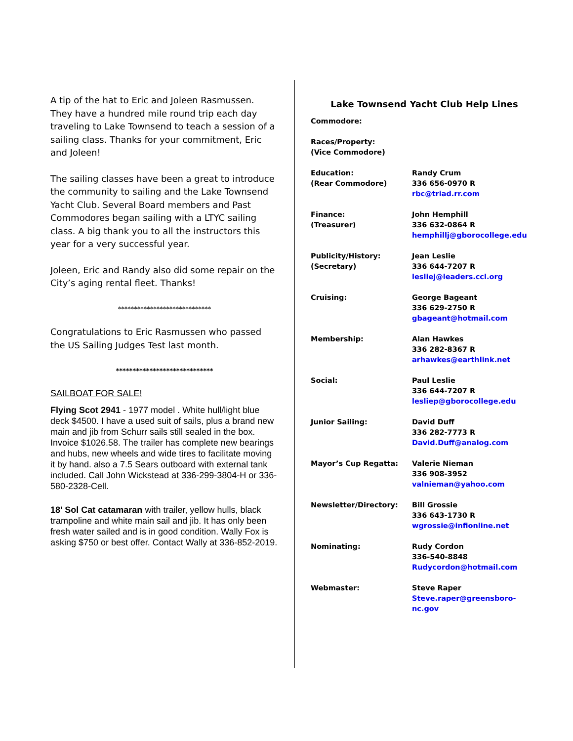A tip of the hat to Eric and Joleen Rasmussen.
They have a hundred mile round trip each day traveling to Lake Townsend to teach a session of a sailing class. Thanks for your commitment, Eric and Joleen!
The sailing classes have been a great to introduce the community to sailing and the Lake Townsend Yacht Club. Several Board members and Past Commodores began sailing with a LTYC sailing class. A big thank you to all the instructors this year for a very successful year.
Joleen, Eric and Randy also did some repair on the City’s aging rental fleet. Thanks!
*****************************
Congratulations to Eric Rasmussen who passed the US Sailing Judges Test last month.
*****************************
SAILBOAT FOR SALE!
Flying Scot 2941 - 1977 model . White hull/light blue deck $4500. I have a used suit of sails, plus a brand new main and jib from Schurr sails still sealed in the box. Invoice $1026.58. The trailer has complete new bearings and hubs, new wheels and wide tires to facilitate moving it by hand. also a 7.5 Sears outboard with external tank included. Call John Wickstead at 336-299-3804-H or 336-580-2328-Cell.
18' Sol Cat catamaran with trailer, yellow hulls, black trampoline and white main sail and jib. It has only been fresh water sailed and is in good condition. Wally Fox is asking $750 or best offer. Contact Wally at 336-852-2019.
Lake Townsend Yacht Club Help Lines
| Commodore: | |
| Races/Property: (Vice Commodore) | |
| Education: (Rear Commodore) | Randy Crum 336 656-0970 R rbc@triad.rr.com |
| Finance: (Treasurer) | John Hemphill 336 632-0864 R hemphillj@gborocollege.edu |
| Publicity/History: (Secretary) | Jean Leslie 336 644-7207 R lesliej@leaders.ccl.org |
| Cruising: | George Bageant 336 629-2750 R gbageant@hotmail.com |
| Membership: | Alan Hawkes 336 282-8367 R arhawkes@earthlink.net |
| Social: | Paul Leslie 336 644-7207 R lesliep@gborocollege.edu |
| Junior Sailing: | David Duff 336 282-7773 R David.Duff@analog.com |
| Mayor’s Cup Regatta: | Valerie Nieman 336 908-3952 valnieman@yahoo.com |
| Newsletter/Directory: | Bill Grossie 336 643-1730 R wgrossie@infionline.net |
| Nominating: | Rudy Cordon 336-540-8848 Rudycordon@hotmail.com |
| Webmaster: | Steve Raper Steve.raper@greensboro-nc.gov |